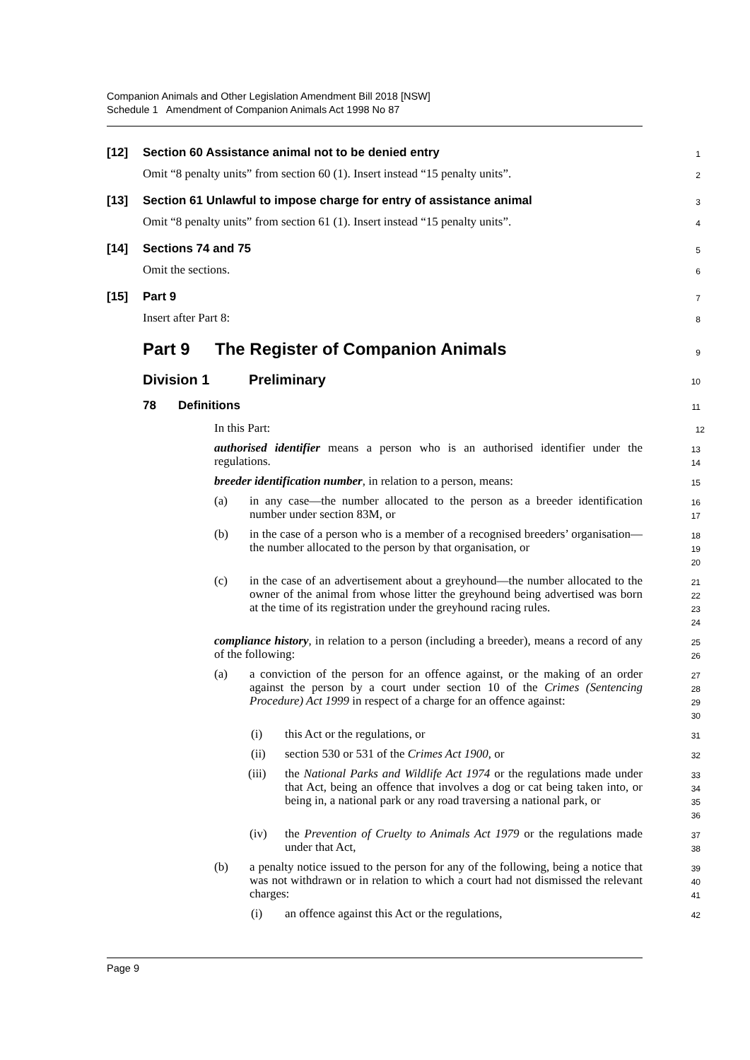Companion Animals and Other Legislation Amendment Bill 2018 [NSW]
Schedule 1 Amendment of Companion Animals Act 1998 No 87
[12] Section 60 Assistance animal not to be denied entry
1
Omit “8 penalty units” from section 60 (1). Insert instead “15 penalty units”.
2
[13] Section 61 Unlawful to impose charge for entry of assistance animal
3
Omit “8 penalty units” from section 61 (1). Insert instead “15 penalty units”.
4
[14] Sections 74 and 75
5
Omit the sections.
6
[15] Part 9
7
Insert after Part 8:
8
Part 9 The Register of Companion Animals
9
Division 1 Preliminary
10
78 Definitions
11
In this Part:
12
authorised identifier means a person who is an authorised identifier under the regulations.
13
14
breeder identification number, in relation to a person, means:
15
(a) in any case—the number allocated to the person as a breeder identification number under section 83M, or
16
17
(b) in the case of a person who is a member of a recognised breeders’ organisation—the number allocated to the person by that organisation, or
18
19
20
(c) in the case of an advertisement about a greyhound—the number allocated to the owner of the animal from whose litter the greyhound being advertised was born at the time of its registration under the greyhound racing rules.
21
22
23
24
compliance history, in relation to a person (including a breeder), means a record of any of the following:
25
26
(a) a conviction of the person for an offence against, or the making of an order against the person by a court under section 10 of the Crimes (Sentencing Procedure) Act 1999 in respect of a charge for an offence against:
27
28
29
30
(i) this Act or the regulations, or
31
(ii) section 530 or 531 of the Crimes Act 1900, or
32
(iii) the National Parks and Wildlife Act 1974 or the regulations made under that Act, being an offence that involves a dog or cat being taken into, or being in, a national park or any road traversing a national park, or
33
34
35
36
(iv) the Prevention of Cruelty to Animals Act 1979 or the regulations made under that Act,
37
38
(b) a penalty notice issued to the person for any of the following, being a notice that was not withdrawn or in relation to which a court had not dismissed the relevant charges:
39
40
41
(i) an offence against this Act or the regulations,
42
Page 9